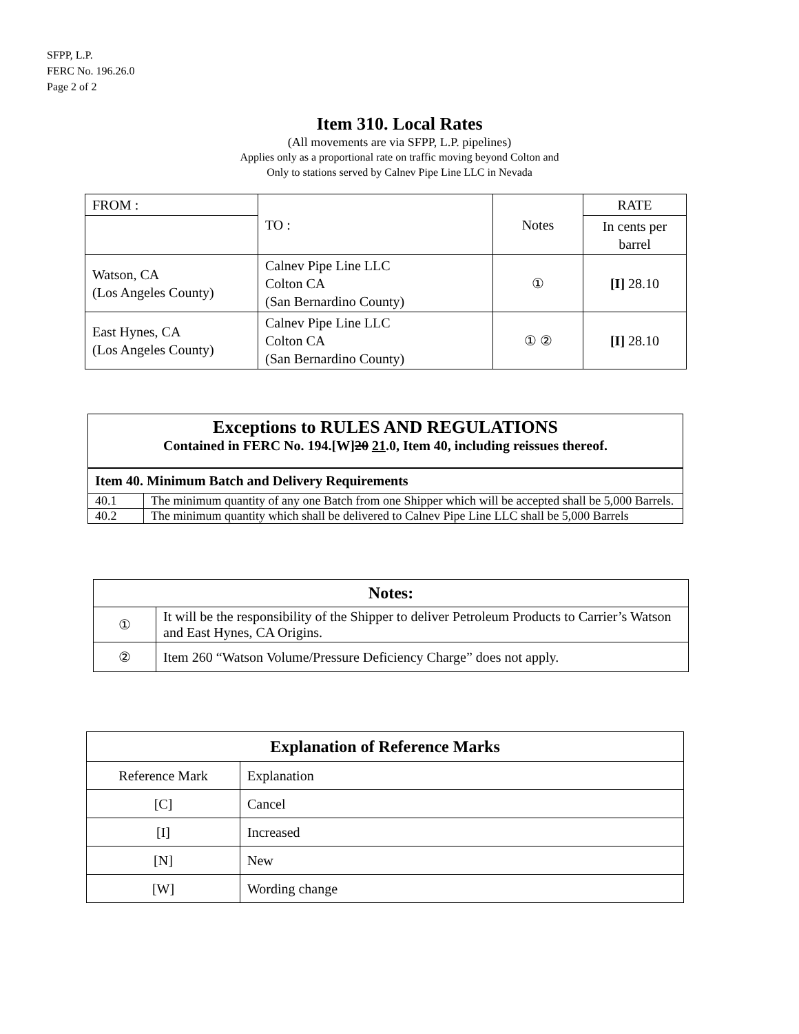SFPP, L.P.
FERC No. 196.26.0
Page 2 of 2
Item 310. Local Rates
(All movements are via SFPP, L.P. pipelines)
Applies only as a proportional rate on traffic moving beyond Colton and
Only to stations served by Calnev Pipe Line LLC in Nevada
| FROM : | TO : | Notes | RATE |
| | | | In cents per barrel |
| Watson, CA (Los Angeles County) | Calnev Pipe Line LLC Colton CA (San Bernardino County) | ① | [I] 28.10 |
| East Hynes, CA (Los Angeles County) | Calnev Pipe Line LLC Colton CA (San Bernardino County) | ① ② | [I] 28.10 |
| Exceptions to RULES AND REGULATIONS Contained in FERC No. 194.[W] 20 21 .0, Item 40, including reissues thereof. | |
| --- | --- |
| Item 40. Minimum Batch and Delivery Requirements | |
| 40.1 | The minimum quantity of any one Batch from one Shipper which will be accepted shall be 5,000 Barrels. |
| 40.2 | The minimum quantity which shall be delivered to Calnev Pipe Line LLC shall be 5,000 Barrels |
| Notes: | |
| --- | --- |
| ① | It will be the responsibility of the Shipper to deliver Petroleum Products to Carrier’s Watson and East Hynes, CA Origins. |
| ② | Item 260 “Watson Volume/Pressure Deficiency Charge” does not apply. |
| Explanation of Reference Marks | |
| --- | --- |
| Reference Mark | Explanation |
| [C] | Cancel |
| [I] | Increased |
| [N] | New |
| [W] | Wording change |